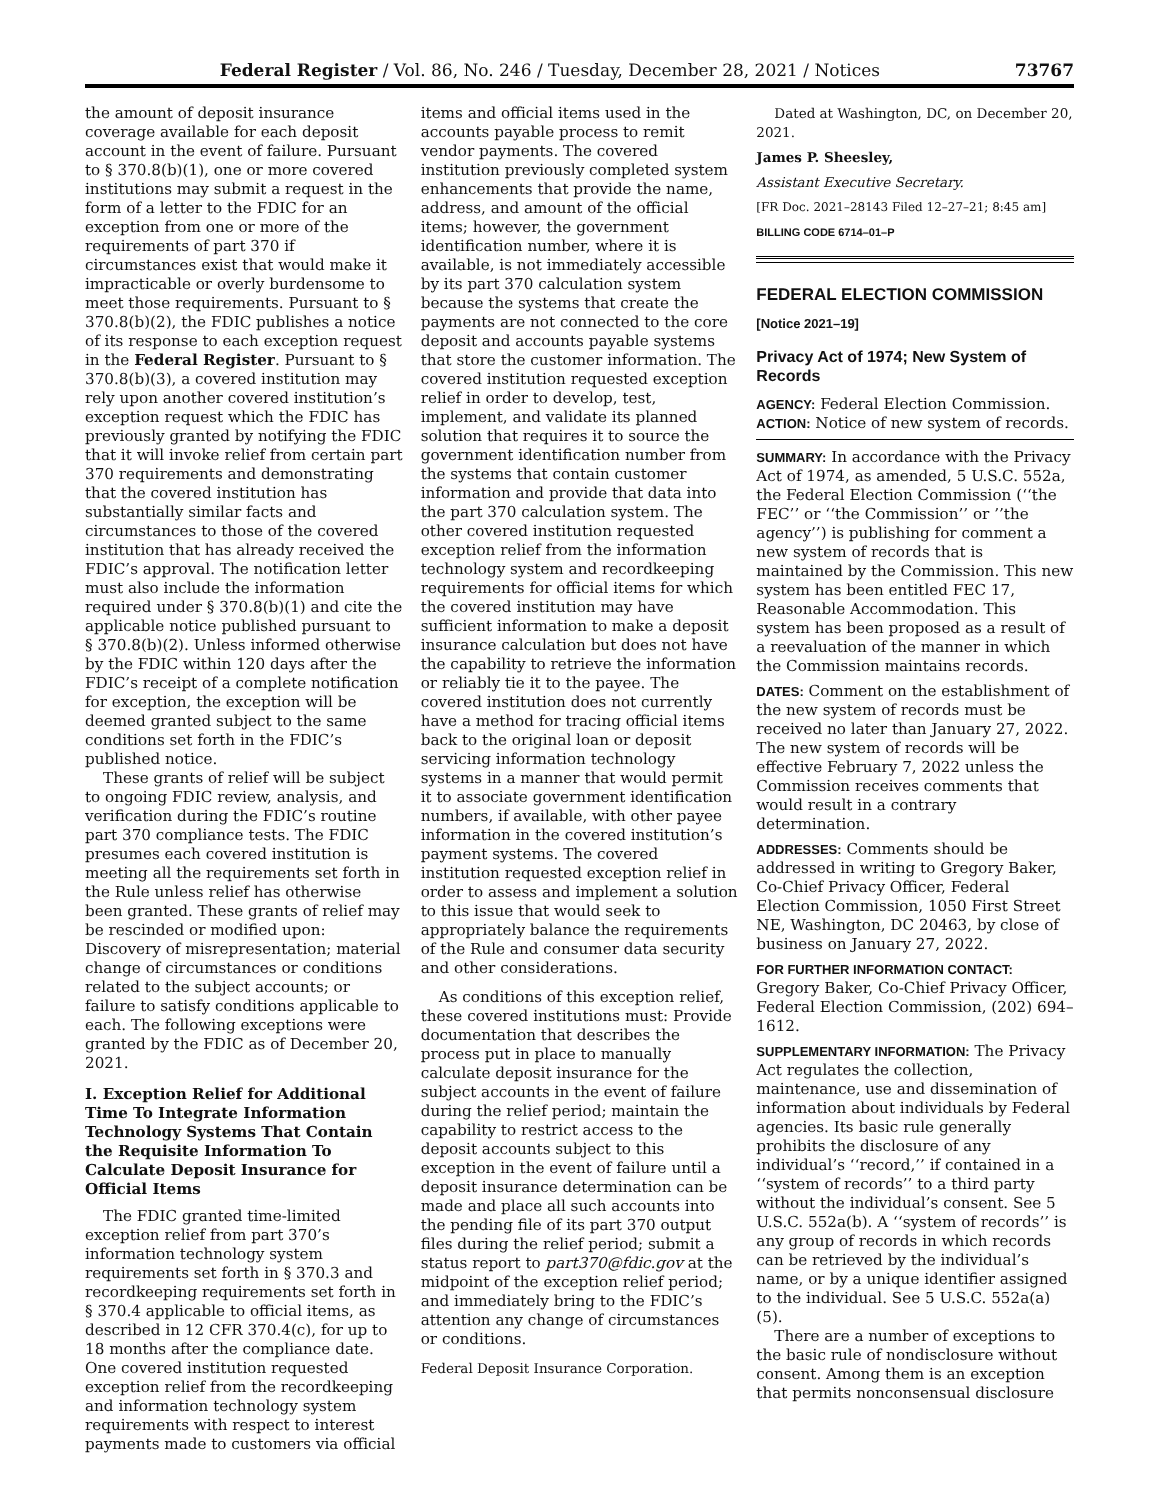Federal Register / Vol. 86, No. 246 / Tuesday, December 28, 2021 / Notices
73767
the amount of deposit insurance coverage available for each deposit account in the event of failure. Pursuant to § 370.8(b)(1), one or more covered institutions may submit a request in the form of a letter to the FDIC for an exception from one or more of the requirements of part 370 if circumstances exist that would make it impracticable or overly burdensome to meet those requirements. Pursuant to § 370.8(b)(2), the FDIC publishes a notice of its response to each exception request in the Federal Register. Pursuant to § 370.8(b)(3), a covered institution may rely upon another covered institution’s exception request which the FDIC has previously granted by notifying the FDIC that it will invoke relief from certain part 370 requirements and demonstrating that the covered institution has substantially similar facts and circumstances to those of the covered institution that has already received the FDIC’s approval. The notification letter must also include the information required under § 370.8(b)(1) and cite the applicable notice published pursuant to § 370.8(b)(2). Unless informed otherwise by the FDIC within 120 days after the FDIC’s receipt of a complete notification for exception, the exception will be deemed granted subject to the same conditions set forth in the FDIC’s published notice.
These grants of relief will be subject to ongoing FDIC review, analysis, and verification during the FDIC’s routine part 370 compliance tests. The FDIC presumes each covered institution is meeting all the requirements set forth in the Rule unless relief has otherwise been granted. These grants of relief may be rescinded or modified upon: Discovery of misrepresentation; material change of circumstances or conditions related to the subject accounts; or failure to satisfy conditions applicable to each. The following exceptions were granted by the FDIC as of December 20, 2021.
I. Exception Relief for Additional Time To Integrate Information Technology Systems That Contain the Requisite Information To Calculate Deposit Insurance for Official Items
The FDIC granted time-limited exception relief from part 370’s information technology system requirements set forth in § 370.3 and recordkeeping requirements set forth in § 370.4 applicable to official items, as described in 12 CFR 370.4(c), for up to 18 months after the compliance date. One covered institution requested exception relief from the recordkeeping and information technology system requirements with respect to interest payments made to customers via official
items and official items used in the accounts payable process to remit vendor payments. The covered institution previously completed system enhancements that provide the name, address, and amount of the official items; however, the government identification number, where it is available, is not immediately accessible by its part 370 calculation system because the systems that create the payments are not connected to the core deposit and accounts payable systems that store the customer information. The covered institution requested exception relief in order to develop, test, implement, and validate its planned solution that requires it to source the government identification number from the systems that contain customer information and provide that data into the part 370 calculation system. The other covered institution requested exception relief from the information technology system and recordkeeping requirements for official items for which the covered institution may have sufficient information to make a deposit insurance calculation but does not have the capability to retrieve the information or reliably tie it to the payee. The covered institution does not currently have a method for tracing official items back to the original loan or deposit servicing information technology systems in a manner that would permit it to associate government identification numbers, if available, with other payee information in the covered institution’s payment systems. The covered institution requested exception relief in order to assess and implement a solution to this issue that would seek to appropriately balance the requirements of the Rule and consumer data security and other considerations.
As conditions of this exception relief, these covered institutions must: Provide documentation that describes the process put in place to manually calculate deposit insurance for the subject accounts in the event of failure during the relief period; maintain the capability to restrict access to the deposit accounts subject to this exception in the event of failure until a deposit insurance determination can be made and place all such accounts into the pending file of its part 370 output files during the relief period; submit a status report to part370@fdic.gov at the midpoint of the exception relief period; and immediately bring to the FDIC’s attention any change of circumstances or conditions.
Federal Deposit Insurance Corporation.
Dated at Washington, DC, on December 20, 2021.
James P. Sheesley,
Assistant Executive Secretary.
[FR Doc. 2021–28143 Filed 12–27–21; 8:45 am]
BILLING CODE 6714–01–P
FEDERAL ELECTION COMMISSION
[Notice 2021–19]
Privacy Act of 1974; New System of Records
AGENCY: Federal Election Commission.
ACTION: Notice of new system of records.
SUMMARY: In accordance with the Privacy Act of 1974, as amended, 5 U.S.C. 552a, the Federal Election Commission (‘‘the FEC’’ or ‘‘the Commission’’ or ’’the agency’’) is publishing for comment a new system of records that is maintained by the Commission. This new system has been entitled FEC 17, Reasonable Accommodation. This system has been proposed as a result of a reevaluation of the manner in which the Commission maintains records.
DATES: Comment on the establishment of the new system of records must be received no later than January 27, 2022. The new system of records will be effective February 7, 2022 unless the Commission receives comments that would result in a contrary determination.
ADDRESSES: Comments should be addressed in writing to Gregory Baker, Co-Chief Privacy Officer, Federal Election Commission, 1050 First Street NE, Washington, DC 20463, by close of business on January 27, 2022.
FOR FURTHER INFORMATION CONTACT: Gregory Baker, Co-Chief Privacy Officer, Federal Election Commission, (202) 694–1612.
SUPPLEMENTARY INFORMATION: The Privacy Act regulates the collection, maintenance, use and dissemination of information about individuals by Federal agencies. Its basic rule generally prohibits the disclosure of any individual’s ‘‘record,’’ if contained in a ‘‘system of records’’ to a third party without the individual’s consent. See 5 U.S.C. 552a(b). A ‘‘system of records’’ is any group of records in which records can be retrieved by the individual’s name, or by a unique identifier assigned to the individual. See 5 U.S.C. 552a(a)(5).
There are a number of exceptions to the basic rule of nondisclosure without consent. Among them is an exception that permits nonconsensual disclosure